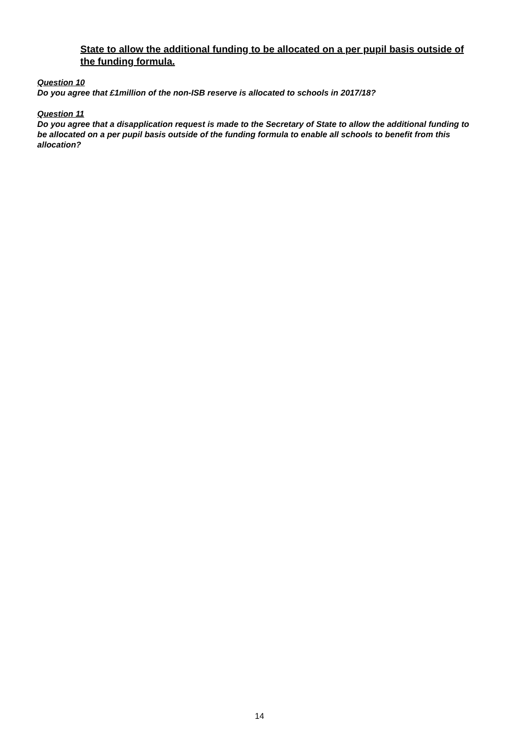State to allow the additional funding to be allocated on a per pupil basis outside of the funding formula.
Question 10
Do you agree that £1million of the non-ISB reserve is allocated to schools in 2017/18?
Question 11
Do you agree that a disapplication request is made to the Secretary of State to allow the additional funding to be allocated on a per pupil basis outside of the funding formula to enable all schools to benefit from this allocation?
14